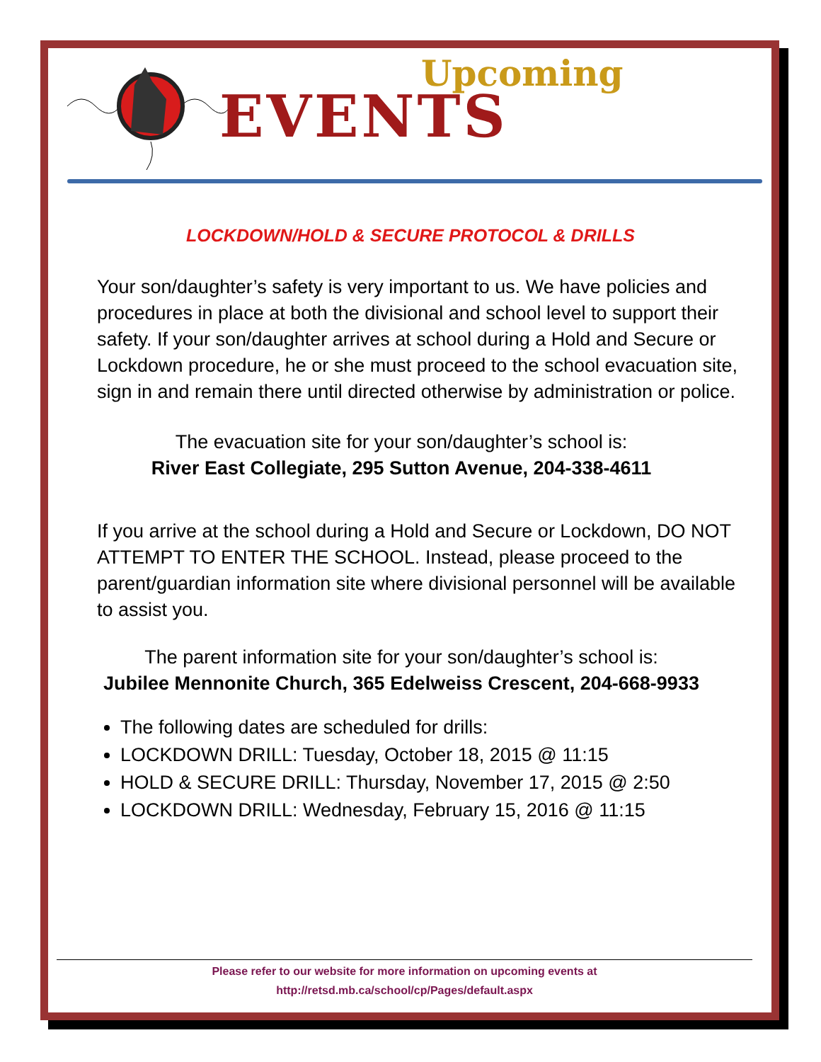Upcoming
EVENTS
LOCKDOWN/HOLD & SECURE PROTOCOL & DRILLS
Your son/daughter’s safety is very important to us. We have policies and procedures in place at both the divisional and school level to support their safety. If your son/daughter arrives at school during a Hold and Secure or Lockdown procedure, he or she must proceed to the school evacuation site, sign in and remain there until directed otherwise by administration or police.
The evacuation site for your son/daughter’s school is:
River East Collegiate, 295 Sutton Avenue, 204-338-4611
If you arrive at the school during a Hold and Secure or Lockdown, DO NOT ATTEMPT TO ENTER THE SCHOOL. Instead, please proceed to the parent/guardian information site where divisional personnel will be available to assist you.
The parent information site for your son/daughter’s school is:
Jubilee Mennonite Church, 365 Edelweiss Crescent, 204-668-9933
The following dates are scheduled for drills:
LOCKDOWN DRILL: Tuesday, October 18, 2015 @ 11:15
HOLD & SECURE DRILL: Thursday, November 17, 2015 @ 2:50
LOCKDOWN DRILL: Wednesday, February 15, 2016 @ 11:15
Please refer to our website for more information on upcoming events at
http://retsd.mb.ca/school/cp/Pages/default.aspx